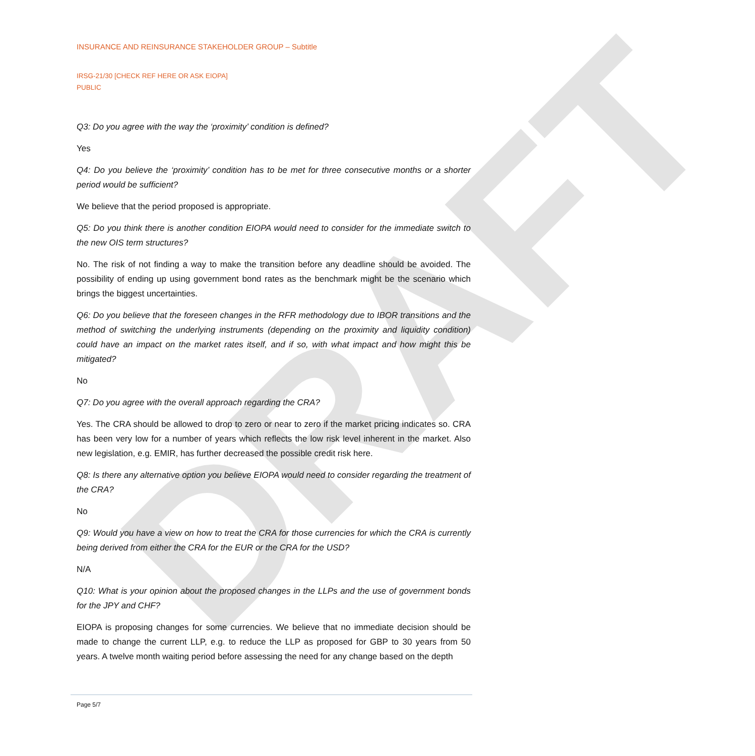DRAFT
INSURANCE AND REINSURANCE STAKEHOLDER GROUP – Subtitle
IRSG-21/30 [CHECK REF HERE OR ASK EIOPA]
PUBLIC
Q3: Do you agree with the way the ‘proximity’ condition is defined?
Yes
Q4: Do you believe the ‘proximity’ condition has to be met for three consecutive months or a shorter period would be sufficient?
We believe that the period proposed is appropriate.
Q5: Do you think there is another condition EIOPA would need to consider for the immediate switch to the new OIS term structures?
No. The risk of not finding a way to make the transition before any deadline should be avoided. The possibility of ending up using government bond rates as the benchmark might be the scenario which brings the biggest uncertainties.
Q6: Do you believe that the foreseen changes in the RFR methodology due to IBOR transitions and the method of switching the underlying instruments (depending on the proximity and liquidity condition) could have an impact on the market rates itself, and if so, with what impact and how might this be mitigated?
No
Q7: Do you agree with the overall approach regarding the CRA?
Yes. The CRA should be allowed to drop to zero or near to zero if the market pricing indicates so. CRA has been very low for a number of years which reflects the low risk level inherent in the market. Also new legislation, e.g. EMIR, has further decreased the possible credit risk here.
Q8: Is there any alternative option you believe EIOPA would need to consider regarding the treatment of the CRA?
No
Q9: Would you have a view on how to treat the CRA for those currencies for which the CRA is currently being derived from either the CRA for the EUR or the CRA for the USD?
N/A
Q10: What is your opinion about the proposed changes in the LLPs and the use of government bonds for the JPY and CHF?
EIOPA is proposing changes for some currencies. We believe that no immediate decision should be made to change the current LLP, e.g. to reduce the LLP as proposed for GBP to 30 years from 50 years. A twelve month waiting period before assessing the need for any change based on the depth
Page 5/7